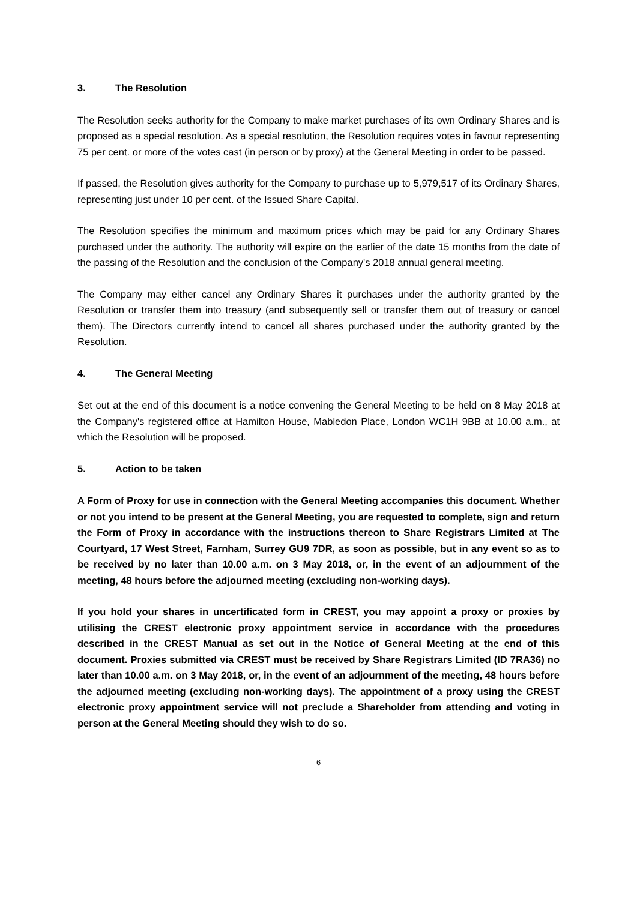3. The Resolution
The Resolution seeks authority for the Company to make market purchases of its own Ordinary Shares and is proposed as a special resolution. As a special resolution, the Resolution requires votes in favour representing 75 per cent. or more of the votes cast (in person or by proxy) at the General Meeting in order to be passed.
If passed, the Resolution gives authority for the Company to purchase up to 5,979,517 of its Ordinary Shares, representing just under 10 per cent. of the Issued Share Capital.
The Resolution specifies the minimum and maximum prices which may be paid for any Ordinary Shares purchased under the authority. The authority will expire on the earlier of the date 15 months from the date of the passing of the Resolution and the conclusion of the Company's 2018 annual general meeting.
The Company may either cancel any Ordinary Shares it purchases under the authority granted by the Resolution or transfer them into treasury (and subsequently sell or transfer them out of treasury or cancel them). The Directors currently intend to cancel all shares purchased under the authority granted by the Resolution.
4. The General Meeting
Set out at the end of this document is a notice convening the General Meeting to be held on 8 May 2018 at the Company's registered office at Hamilton House, Mabledon Place, London WC1H 9BB at 10.00 a.m., at which the Resolution will be proposed.
5. Action to be taken
A Form of Proxy for use in connection with the General Meeting accompanies this document. Whether or not you intend to be present at the General Meeting, you are requested to complete, sign and return the Form of Proxy in accordance with the instructions thereon to Share Registrars Limited at The Courtyard, 17 West Street, Farnham, Surrey GU9 7DR, as soon as possible, but in any event so as to be received by no later than 10.00 a.m. on 3 May 2018, or, in the event of an adjournment of the meeting, 48 hours before the adjourned meeting (excluding non-working days).
If you hold your shares in uncertificated form in CREST, you may appoint a proxy or proxies by utilising the CREST electronic proxy appointment service in accordance with the procedures described in the CREST Manual as set out in the Notice of General Meeting at the end of this document. Proxies submitted via CREST must be received by Share Registrars Limited (ID 7RA36) no later than 10.00 a.m. on 3 May 2018, or, in the event of an adjournment of the meeting, 48 hours before the adjourned meeting (excluding non-working days). The appointment of a proxy using the CREST electronic proxy appointment service will not preclude a Shareholder from attending and voting in person at the General Meeting should they wish to do so.
6